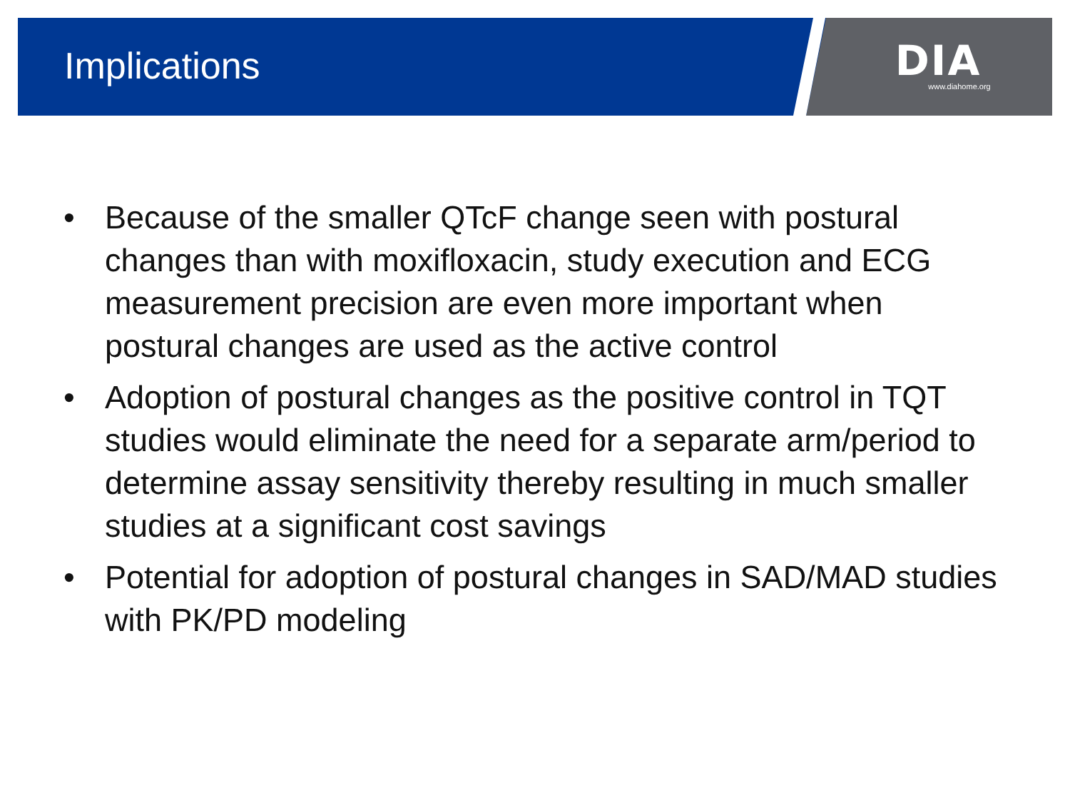Implications
DIA
www.diahome.org
• Because of the smaller QTcF change seen with postural changes than with moxifloxacin, study execution and ECG measurement precision are even more important when postural changes are used as the active control
• Adoption of postural changes as the positive control in TQT studies would eliminate the need for a separate arm/period to determine assay sensitivity thereby resulting in much smaller studies at a significant cost savings
• Potential for adoption of postural changes in SAD/MAD studies with PK/PD modeling